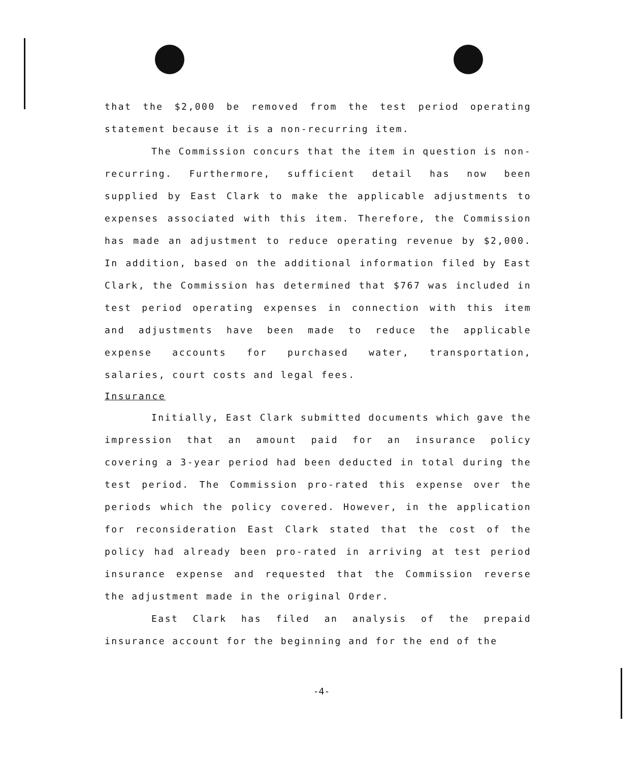that the $2,000 be removed from the test period operating statement because it is a non-recurring item.
The Commission concurs that the item in question is non-recurring. Furthermore, sufficient detail has now been supplied by East Clark to make the applicable adjustments to expenses associated with this item. Therefore, the Commission has made an adjustment to reduce operating revenue by $2,000. In addition, based on the additional information filed by East Clark, the Commission has determined that $767 was included in test period operating expenses in connection with this item and adjustments have been made to reduce the applicable expense accounts for purchased water, transportation, salaries, court costs and legal fees.
Insurance
Initially, East Clark submitted documents which gave the impression that an amount paid for an insurance policy covering a 3-year period had been deducted in total during the test period. The Commission pro-rated this expense over the periods which the policy covered. However, in the application for reconsideration East Clark stated that the cost of the policy had already been pro-rated in arriving at test period insurance expense and requested that the Commission reverse the adjustment made in the original Order.
East Clark has filed an analysis of the prepaid insurance account for the beginning and for the end of the
-4-